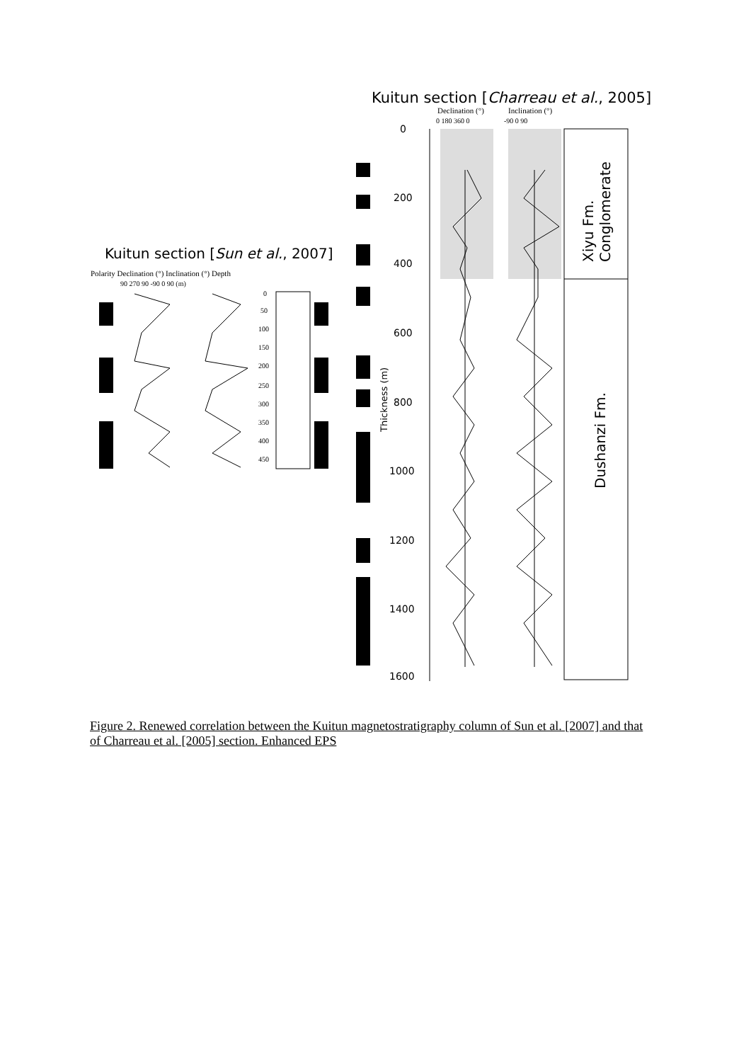Kuitun section [Charreau et al., 2005]
Declination (°)
Inclination (°)
0 180 360 0
-90 0 90
0
200
400
600
800
1000
1200
1400
1600
Thickness (m)
Xiyu Fm.
Conglomerate
Dushanzi Fm.
Kuitun section [Sun et al., 2007]
Polarity Declination (°) Inclination (°) Depth
90 270 90 -90 0 90 (m)
0
50
100
150
200
250
300
350
400
450
Figure 2. Renewed correlation between the Kuitun magnetostratigraphy column of Sun et al. [2007] and that of Charreau et al. [2005] section. Enhanced EPS